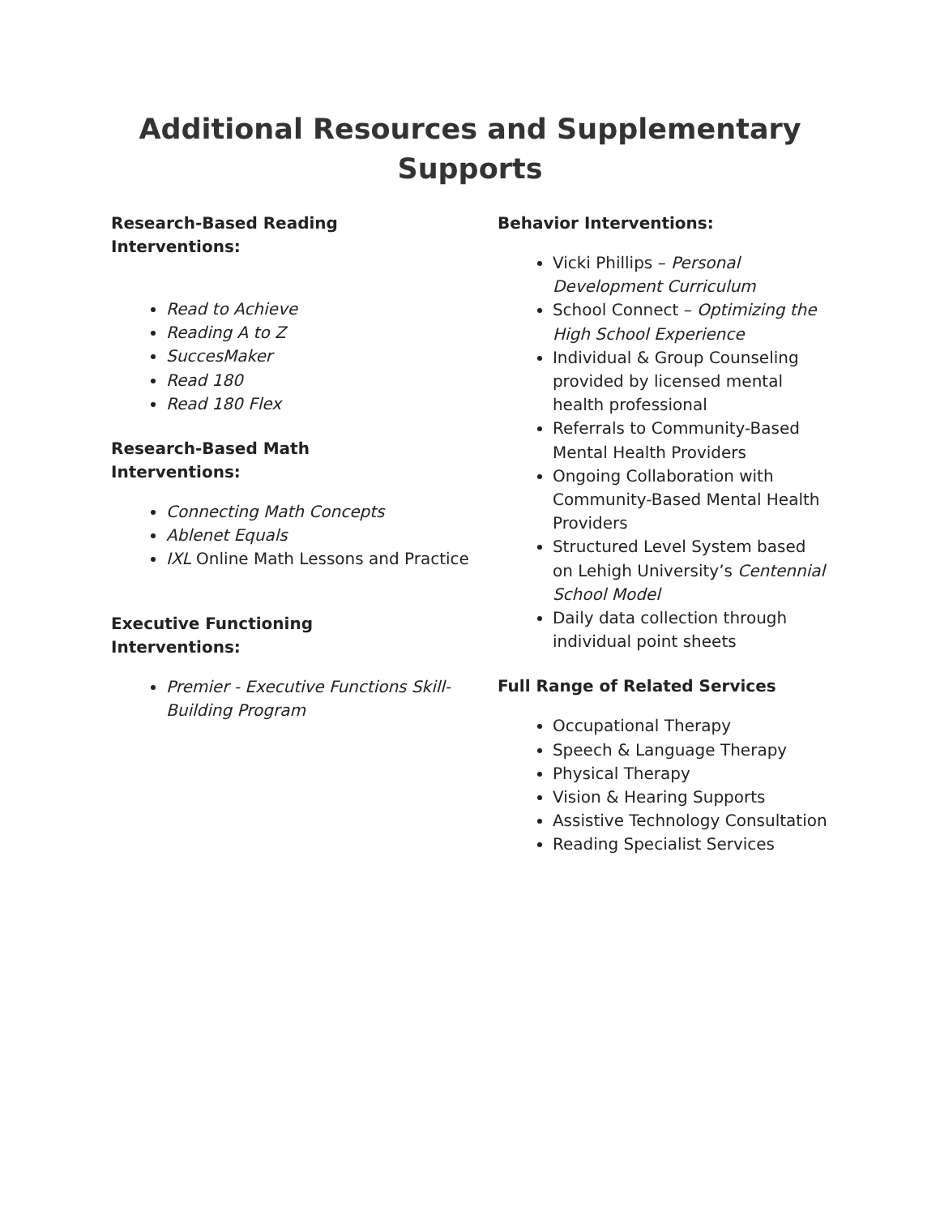Additional Resources and Supplementary Supports
Research-Based Reading
Interventions:
Read to Achieve
Reading A to Z
SuccesMaker
Read 180
Read 180 Flex
Research-Based Math
Interventions:
Connecting Math Concepts
Ablenet Equals
IXL Online Math Lessons and Practice
Executive Functioning
Interventions:
Premier - Executive Functions Skill-Building Program
Behavior Interventions:
Vicki Phillips – Personal Development Curriculum
School Connect – Optimizing the High School Experience
Individual & Group Counseling provided by licensed mental health professional
Referrals to Community-Based Mental Health Providers
Ongoing Collaboration with Community-Based Mental Health Providers
Structured Level System based on Lehigh University’s Centennial School Model
Daily data collection through individual point sheets
Full Range of Related Services
Occupational Therapy
Speech & Language Therapy
Physical Therapy
Vision & Hearing Supports
Assistive Technology Consultation
Reading Specialist Services